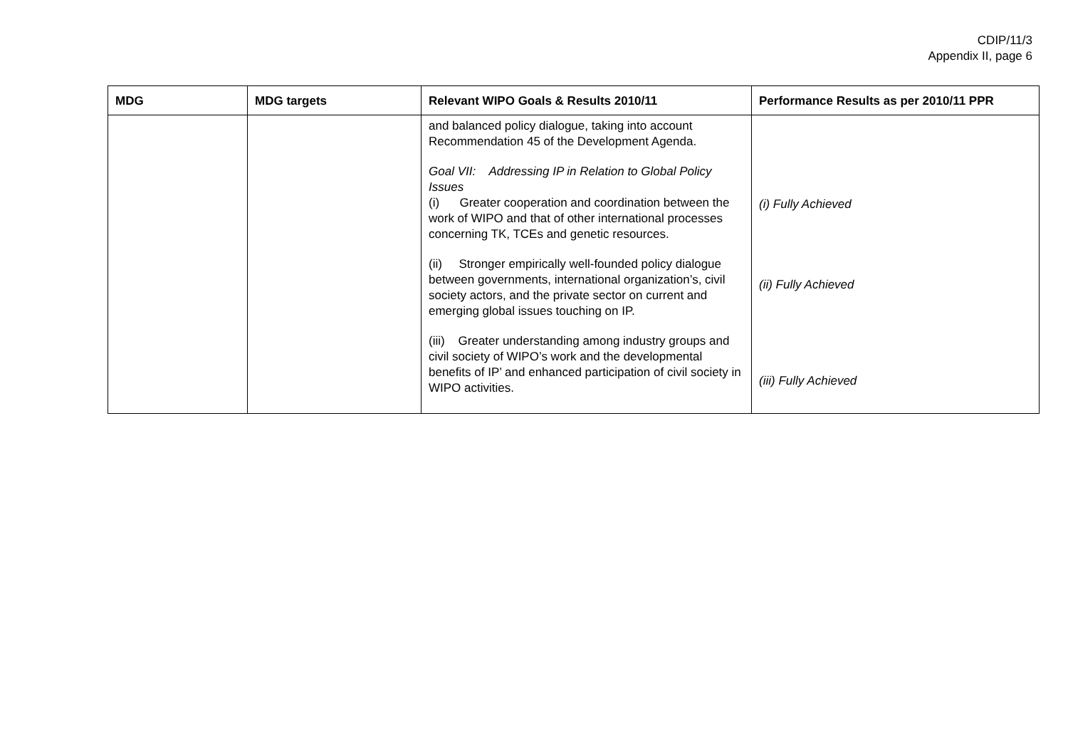CDIP/11/3
Appendix II, page 6
| MDG | MDG targets | Relevant WIPO Goals & Results 2010/11 | Performance Results as per 2010/11 PPR |
| --- | --- | --- | --- |
| | | and balanced policy dialogue, taking into account Recommendation 45 of the Development Agenda. Goal VII: Addressing IP in Relation to Global Policy Issues (i) Greater cooperation and coordination between the work of WIPO and that of other international processes concerning TK, TCEs and genetic resources. (ii) Stronger empirically well-founded policy dialogue between governments, international organization’s, civil society actors, and the private sector on current and emerging global issues touching on IP. (iii) Greater understanding among industry groups and civil society of WIPO’s work and the developmental benefits of IP’ and enhanced participation of civil society in WIPO activities. | (i) Fully Achieved (ii) Fully Achieved (iii) Fully Achieved |